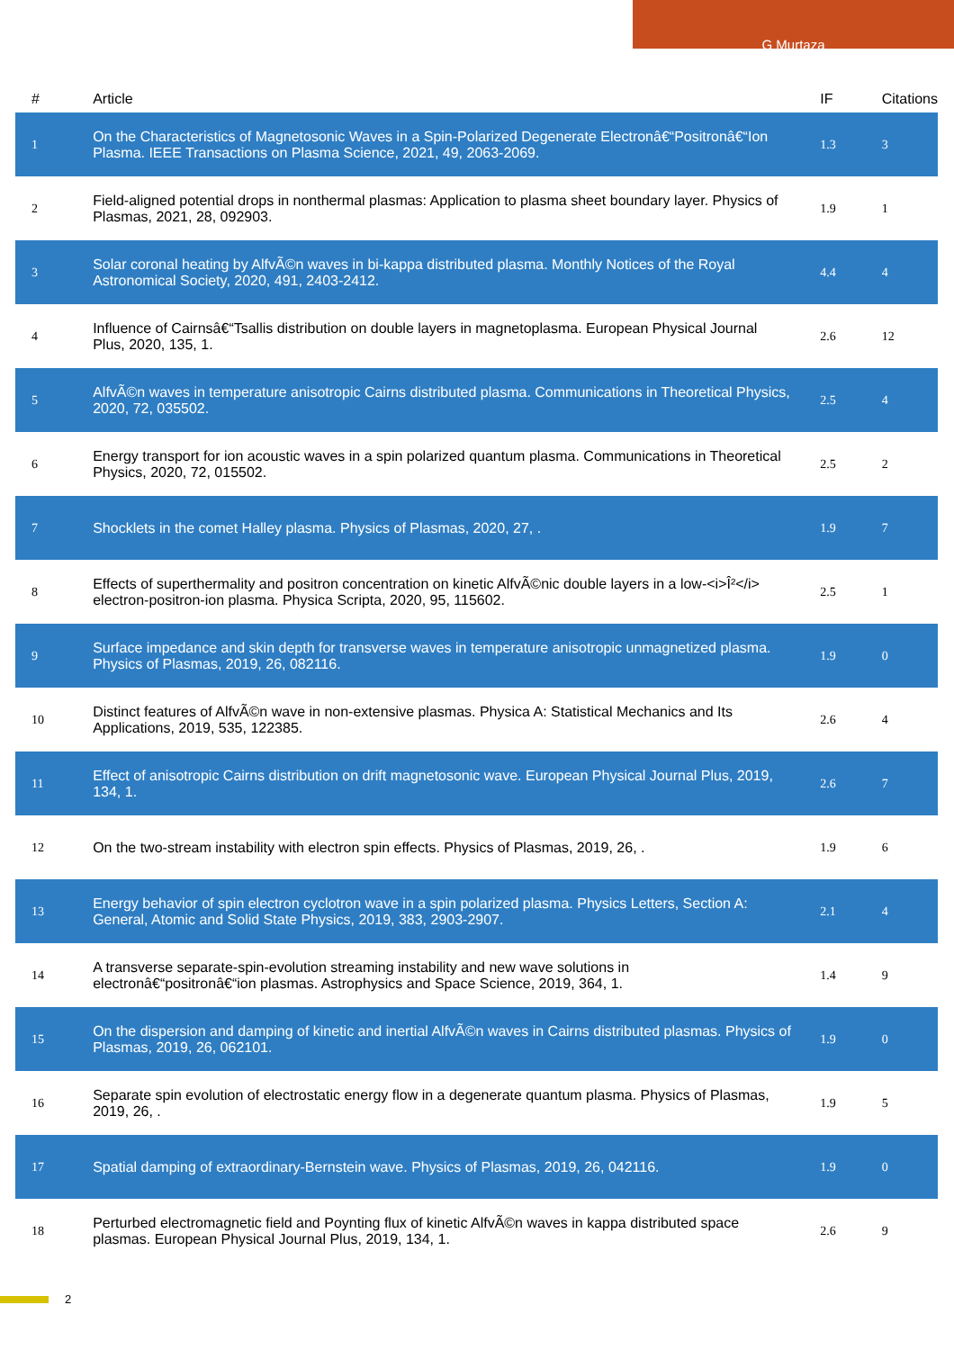G Murtaza
| # | Article | IF | Citations |
| --- | --- | --- | --- |
| 1 | On the Characteristics of Magnetosonic Waves in a Spin-Polarized Degenerate Electronâ€“Positronâ€“Ion Plasma. IEEE Transactions on Plasma Science, 2021, 49, 2063-2069. | 1.3 | 3 |
| 2 | Field-aligned potential drops in nonthermal plasmas: Application to plasma sheet boundary layer. Physics of Plasmas, 2021, 28, 092903. | 1.9 | 1 |
| 3 | Solar coronal heating by AlfvÃ©n waves in bi-kappa distributed plasma. Monthly Notices of the Royal Astronomical Society, 2020, 491, 2403-2412. | 4.4 | 4 |
| 4 | Influence of Cairnsâ€“Tsallis distribution on double layers in magnetoplasma. European Physical Journal Plus, 2020, 135, 1. | 2.6 | 12 |
| 5 | AlfvÃ©n waves in temperature anisotropic Cairns distributed plasma. Communications in Theoretical Physics, 2020, 72, 035502. | 2.5 | 4 |
| 6 | Energy transport for ion acoustic waves in a spin polarized quantum plasma. Communications in Theoretical Physics, 2020, 72, 015502. | 2.5 | 2 |
| 7 | Shocklets in the comet Halley plasma. Physics of Plasmas, 2020, 27, . | 1.9 | 7 |
| 8 | Effects of superthermality and positron concentration on kinetic AlfvÃ©nic double layers in a low-<i>Î²</i> electron-positron-ion plasma. Physica Scripta, 2020, 95, 115602. | 2.5 | 1 |
| 9 | Surface impedance and skin depth for transverse waves in temperature anisotropic unmagnetized plasma. Physics of Plasmas, 2019, 26, 082116. | 1.9 | 0 |
| 10 | Distinct features of AlfvÃ©n wave in non-extensive plasmas. Physica A: Statistical Mechanics and Its Applications, 2019, 535, 122385. | 2.6 | 4 |
| 11 | Effect of anisotropic Cairns distribution on drift magnetosonic wave. European Physical Journal Plus, 2019, 134, 1. | 2.6 | 7 |
| 12 | On the two-stream instability with electron spin effects. Physics of Plasmas, 2019, 26, . | 1.9 | 6 |
| 13 | Energy behavior of spin electron cyclotron wave in a spin polarized plasma. Physics Letters, Section A: General, Atomic and Solid State Physics, 2019, 383, 2903-2907. | 2.1 | 4 |
| 14 | A transverse separate-spin-evolution streaming instability and new wave solutions in electronâ€“positronâ€“ion plasmas. Astrophysics and Space Science, 2019, 364, 1. | 1.4 | 9 |
| 15 | On the dispersion and damping of kinetic and inertial AlfvÃ©n waves in Cairns distributed plasmas. Physics of Plasmas, 2019, 26, 062101. | 1.9 | 0 |
| 16 | Separate spin evolution of electrostatic energy flow in a degenerate quantum plasma. Physics of Plasmas, 2019, 26, . | 1.9 | 5 |
| 17 | Spatial damping of extraordinary-Bernstein wave. Physics of Plasmas, 2019, 26, 042116. | 1.9 | 0 |
| 18 | Perturbed electromagnetic field and Poynting flux of kinetic AlfvÃ©n waves in kappa distributed space plasmas. European Physical Journal Plus, 2019, 134, 1. | 2.6 | 9 |
2